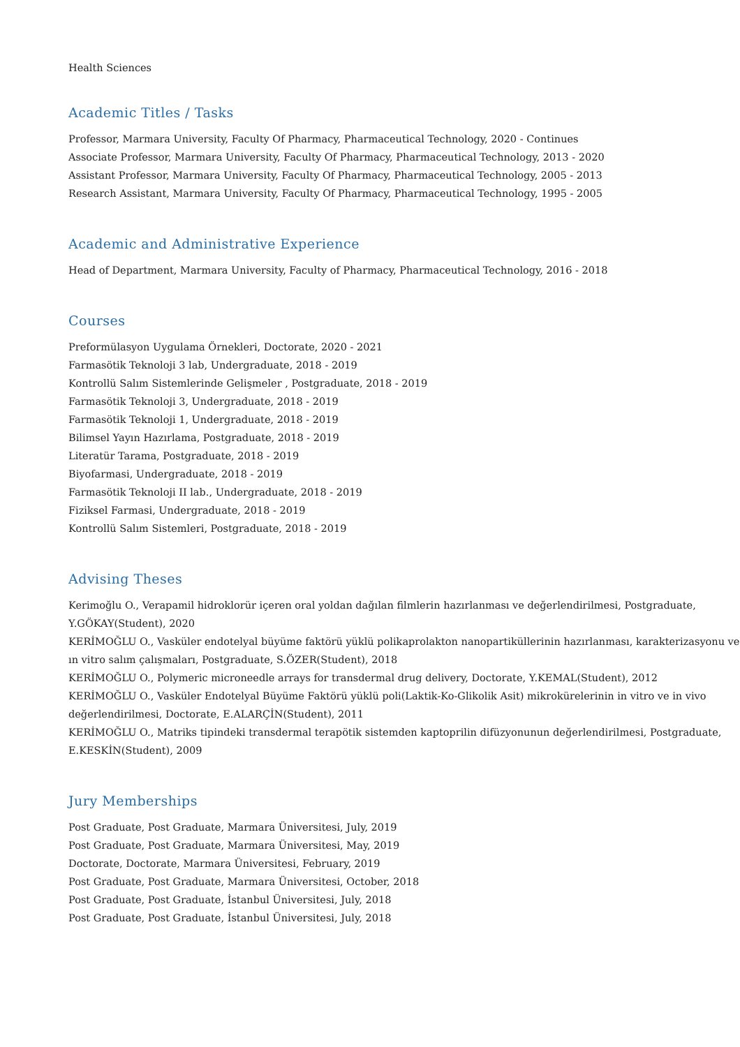Health Sciences
Academic Titles / Tasks
Professor, Marmara University, Faculty Of Pharmacy, Pharmaceutical Technology, 2020 - Continues
Associate Professor, Marmara University, Faculty Of Pharmacy, Pharmaceutical Technology, 2013 - 2020
Assistant Professor, Marmara University, Faculty Of Pharmacy, Pharmaceutical Technology, 2005 - 2013
Research Assistant, Marmara University, Faculty Of Pharmacy, Pharmaceutical Technology, 1995 - 2005
Academic and Administrative Experience
Head of Department, Marmara University, Faculty of Pharmacy, Pharmaceutical Technology, 2016 - 2018
Courses
Preformülasyon Uygulama Örnekleri, Doctorate, 2020 - 2021
Farmasötik Teknoloji 3 lab, Undergraduate, 2018 - 2019
Kontrollü Salım Sistemlerinde Gelişmeler , Postgraduate, 2018 - 2019
Farmasötik Teknoloji 3, Undergraduate, 2018 - 2019
Farmasötik Teknoloji 1, Undergraduate, 2018 - 2019
Bilimsel Yayın Hazırlama, Postgraduate, 2018 - 2019
Literatür Tarama, Postgraduate, 2018 - 2019
Biyofarmasi, Undergraduate, 2018 - 2019
Farmasötik Teknoloji II lab., Undergraduate, 2018 - 2019
Fiziksel Farmasi, Undergraduate, 2018 - 2019
Kontrollü Salım Sistemleri, Postgraduate, 2018 - 2019
Advising Theses
Kerimoğlu O., Verapamil hidroklorür içeren oral yoldan dağılan filmlerin hazırlanması ve değerlendirilmesi, Postgraduate, Y.GÖKAY(Student), 2020
KERİMOĞLU O., Vasküler endotelyal büyüme faktörü yüklü polikaprolakton nanopartiküllerinin hazırlanması, karakterizasyonu ve ın vitro salım çalışmaları, Postgraduate, S.ÖZER(Student), 2018
KERİMOĞLU O., Polymeric microneedle arrays for transdermal drug delivery, Doctorate, Y.KEMAL(Student), 2012
KERİMOĞLU O., Vasküler Endotelyal Büyüme Faktörü yüklü poli(Laktik-Ko-Glikolik Asit) mikrokürelerinin in vitro ve in vivo değerlendirilmesi, Doctorate, E.ALARÇİN(Student), 2011
KERİMOĞLU O., Matriks tipindeki transdermal terapötik sistemden kaptoprilin difüzyonunun değerlendirilmesi, Postgraduate, E.KESKİN(Student), 2009
Jury Memberships
Post Graduate, Post Graduate, Marmara Üniversitesi, July, 2019
Post Graduate, Post Graduate, Marmara Üniversitesi, May, 2019
Doctorate, Doctorate, Marmara Üniversitesi, February, 2019
Post Graduate, Post Graduate, Marmara Üniversitesi, October, 2018
Post Graduate, Post Graduate, İstanbul Üniversitesi, July, 2018
Post Graduate, Post Graduate, İstanbul Üniversitesi, July, 2018